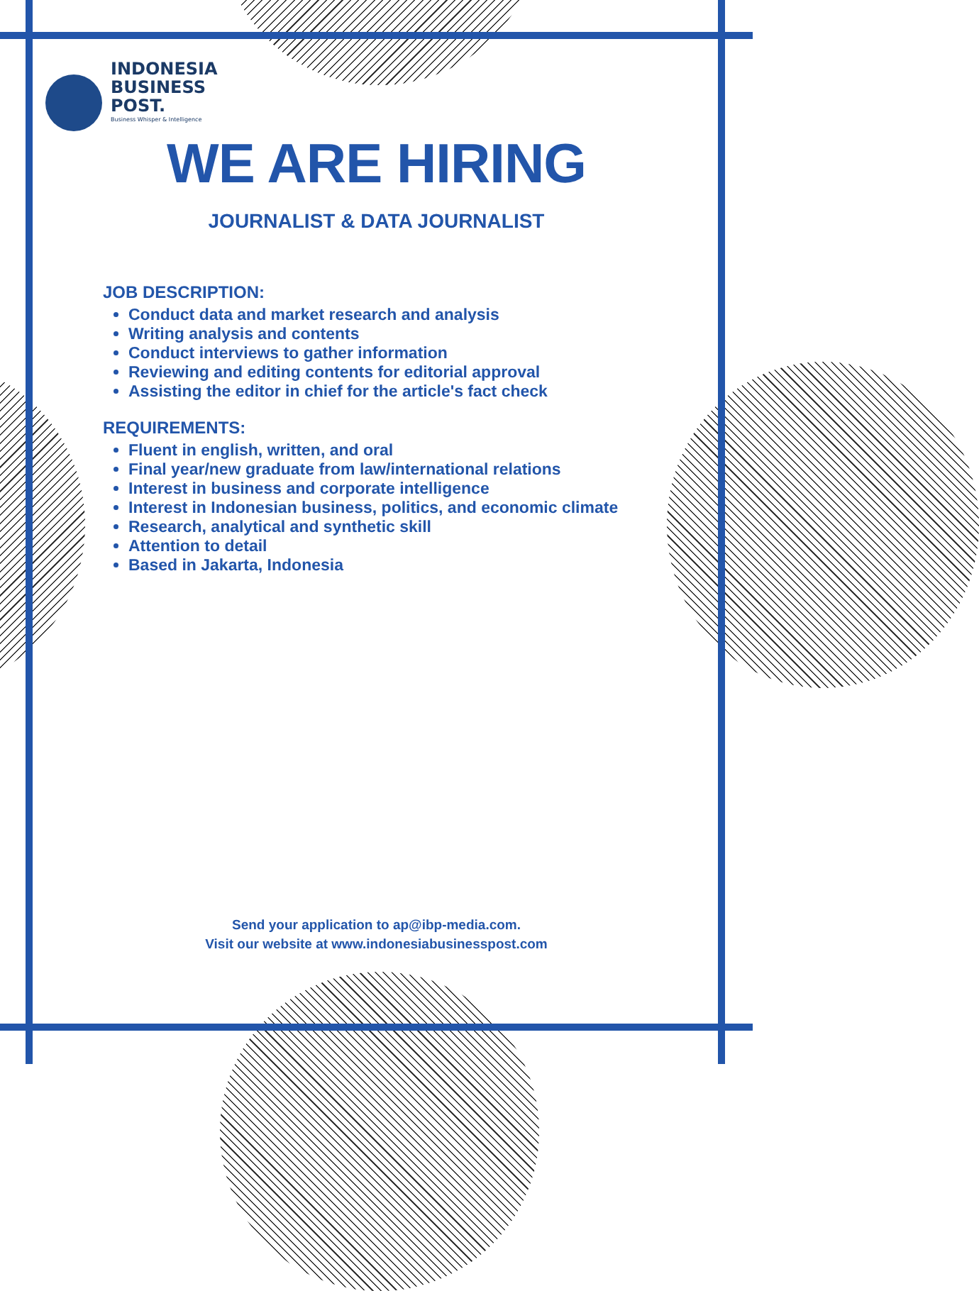INDONESIA
BUSINESS
POST.
Business Whisper & Intelligence
WE ARE HIRING
JOURNALIST & DATA JOURNALIST
JOB DESCRIPTION:
Conduct data and market research and analysis
Writing analysis and contents
Conduct interviews to gather information
Reviewing and editing contents for editorial approval
Assisting the editor in chief for the article's fact check
REQUIREMENTS:
Fluent in english, written, and oral
Final year/new graduate from law/international relations
Interest in business and corporate intelligence
Interest in Indonesian business, politics, and economic climate
Research, analytical and synthetic skill
Attention to detail
Based in Jakarta, Indonesia
Send your application to ap@ibp-media.com.
Visit our website at www.indonesiabusinesspost.com